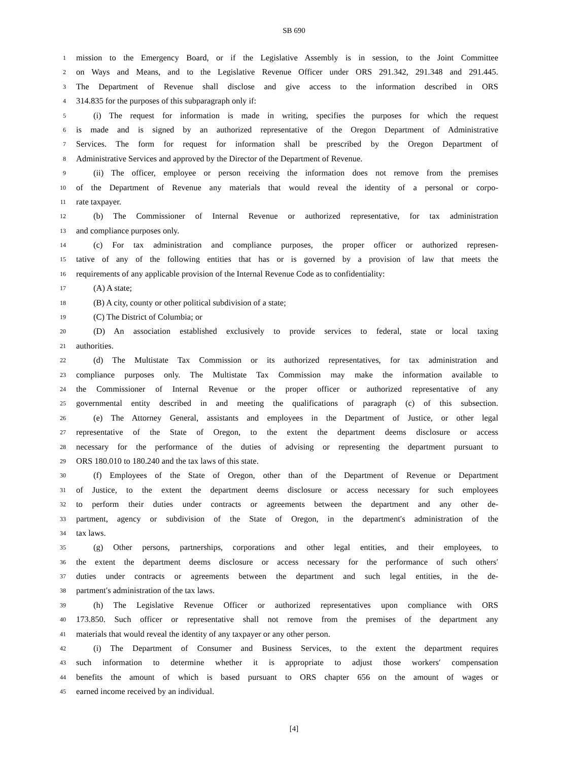SB 690
1 mission to the Emergency Board, or if the Legislative Assembly is in session, to the Joint Committee
2 on Ways and Means, and to the Legislative Revenue Officer under ORS 291.342, 291.348 and 291.445.
3 The Department of Revenue shall disclose and give access to the information described in ORS
4 314.835 for the purposes of this subparagraph only if:
5 (i) The request for information is made in writing, specifies the purposes for which the request
6 is made and is signed by an authorized representative of the Oregon Department of Administrative
7 Services. The form for request for information shall be prescribed by the Oregon Department of
8 Administrative Services and approved by the Director of the Department of Revenue.
9 (ii) The officer, employee or person receiving the information does not remove from the premises
10 of the Department of Revenue any materials that would reveal the identity of a personal or corpo-
11 rate taxpayer.
12 (b) The Commissioner of Internal Revenue or authorized representative, for tax administration
13 and compliance purposes only.
14 (c) For tax administration and compliance purposes, the proper officer or authorized represen-
15 tative of any of the following entities that has or is governed by a provision of law that meets the
16 requirements of any applicable provision of the Internal Revenue Code as to confidentiality:
17 (A) A state;
18 (B) A city, county or other political subdivision of a state;
19 (C) The District of Columbia; or
20 (D) An association established exclusively to provide services to federal, state or local taxing
21 authorities.
22 (d) The Multistate Tax Commission or its authorized representatives, for tax administration and
23 compliance purposes only. The Multistate Tax Commission may make the information available to
24 the Commissioner of Internal Revenue or the proper officer or authorized representative of any
25 governmental entity described in and meeting the qualifications of paragraph (c) of this subsection.
26 (e) The Attorney General, assistants and employees in the Department of Justice, or other legal
27 representative of the State of Oregon, to the extent the department deems disclosure or access
28 necessary for the performance of the duties of advising or representing the department pursuant to
29 ORS 180.010 to 180.240 and the tax laws of this state.
30 (f) Employees of the State of Oregon, other than of the Department of Revenue or Department
31 of Justice, to the extent the department deems disclosure or access necessary for such employees
32 to perform their duties under contracts or agreements between the department and any other de-
33 partment, agency or subdivision of the State of Oregon, in the department′s administration of the
34 tax laws.
35 (g) Other persons, partnerships, corporations and other legal entities, and their employees, to
36 the extent the department deems disclosure or access necessary for the performance of such others′
37 duties under contracts or agreements between the department and such legal entities, in the de-
38 partment′s administration of the tax laws.
39 (h) The Legislative Revenue Officer or authorized representatives upon compliance with ORS
40 173.850. Such officer or representative shall not remove from the premises of the department any
41 materials that would reveal the identity of any taxpayer or any other person.
42 (i) The Department of Consumer and Business Services, to the extent the department requires
43 such information to determine whether it is appropriate to adjust those workers′ compensation
44 benefits the amount of which is based pursuant to ORS chapter 656 on the amount of wages or
45 earned income received by an individual.
[4]